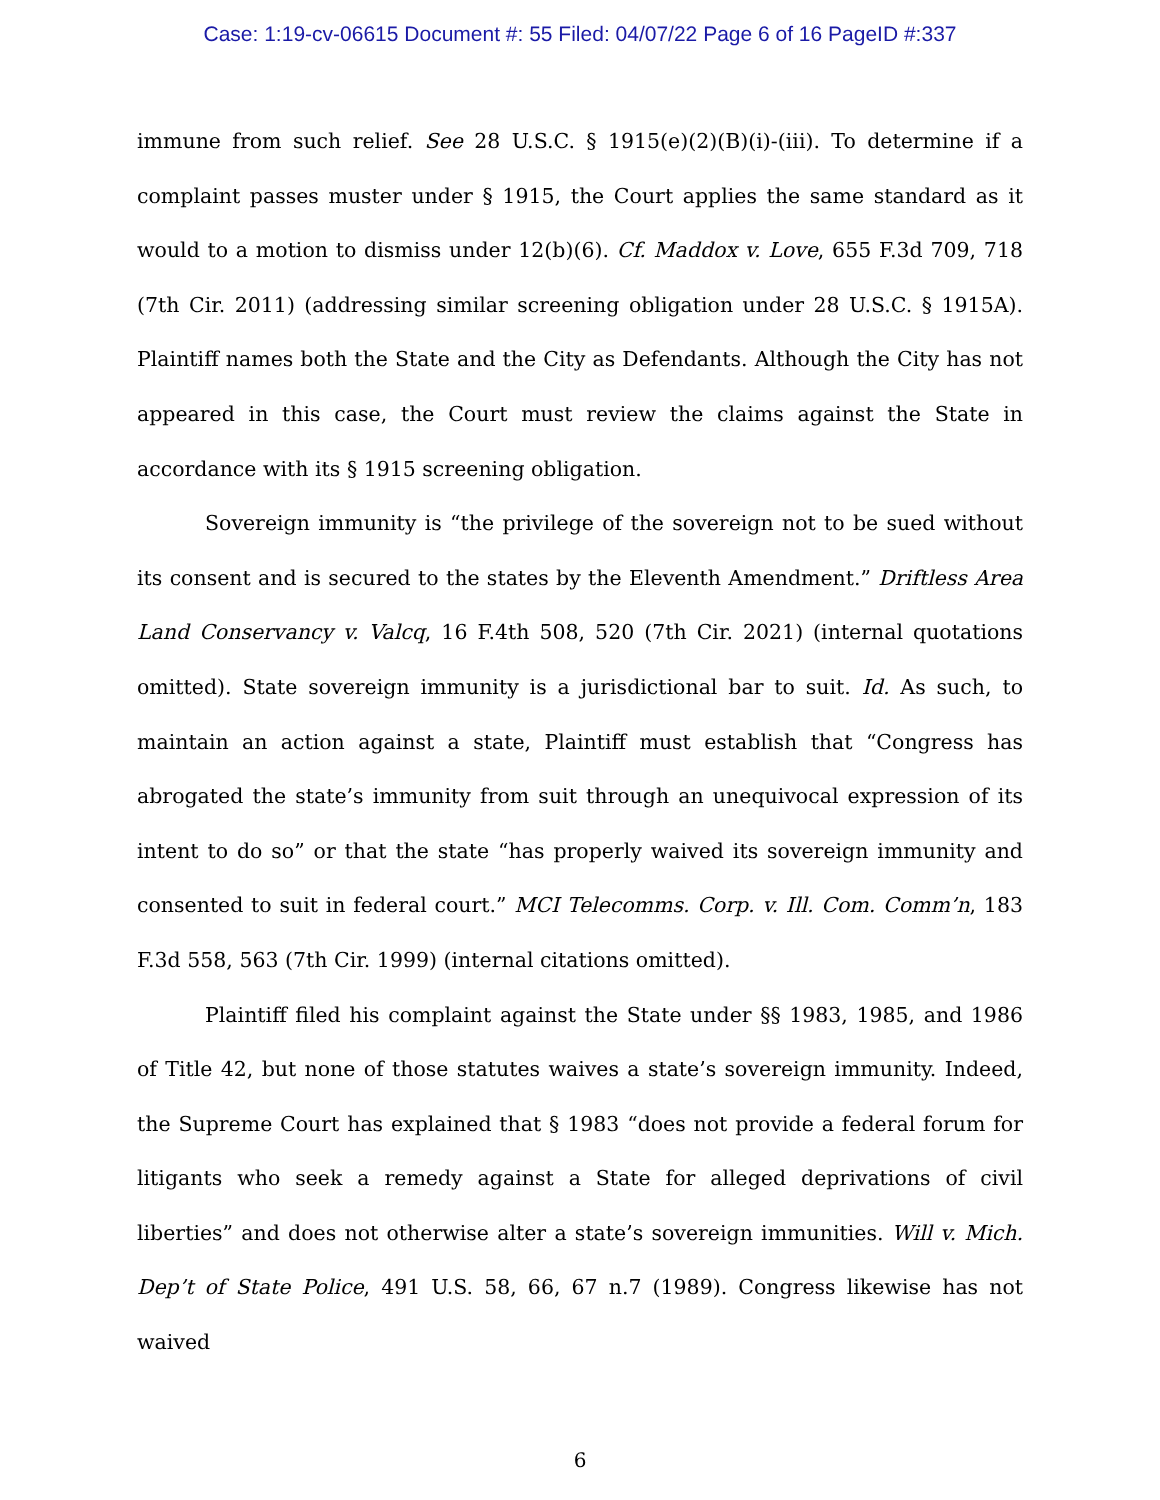Case: 1:19-cv-06615 Document #: 55 Filed: 04/07/22 Page 6 of 16 PageID #:337
immune from such relief. See 28 U.S.C. § 1915(e)(2)(B)(i)-(iii). To determine if a complaint passes muster under § 1915, the Court applies the same standard as it would to a motion to dismiss under 12(b)(6). Cf. Maddox v. Love, 655 F.3d 709, 718 (7th Cir. 2011) (addressing similar screening obligation under 28 U.S.C. § 1915A). Plaintiff names both the State and the City as Defendants. Although the City has not appeared in this case, the Court must review the claims against the State in accordance with its § 1915 screening obligation.
Sovereign immunity is “the privilege of the sovereign not to be sued without its consent and is secured to the states by the Eleventh Amendment.” Driftless Area Land Conservancy v. Valcq, 16 F.4th 508, 520 (7th Cir. 2021) (internal quotations omitted). State sovereign immunity is a jurisdictional bar to suit. Id. As such, to maintain an action against a state, Plaintiff must establish that “Congress has abrogated the state’s immunity from suit through an unequivocal expression of its intent to do so” or that the state “has properly waived its sovereign immunity and consented to suit in federal court.” MCI Telecomms. Corp. v. Ill. Com. Comm’n, 183 F.3d 558, 563 (7th Cir. 1999) (internal citations omitted).
Plaintiff filed his complaint against the State under §§ 1983, 1985, and 1986 of Title 42, but none of those statutes waives a state’s sovereign immunity. Indeed, the Supreme Court has explained that § 1983 “does not provide a federal forum for litigants who seek a remedy against a State for alleged deprivations of civil liberties” and does not otherwise alter a state’s sovereign immunities. Will v. Mich. Dep’t of State Police, 491 U.S. 58, 66, 67 n.7 (1989). Congress likewise has not waived
6